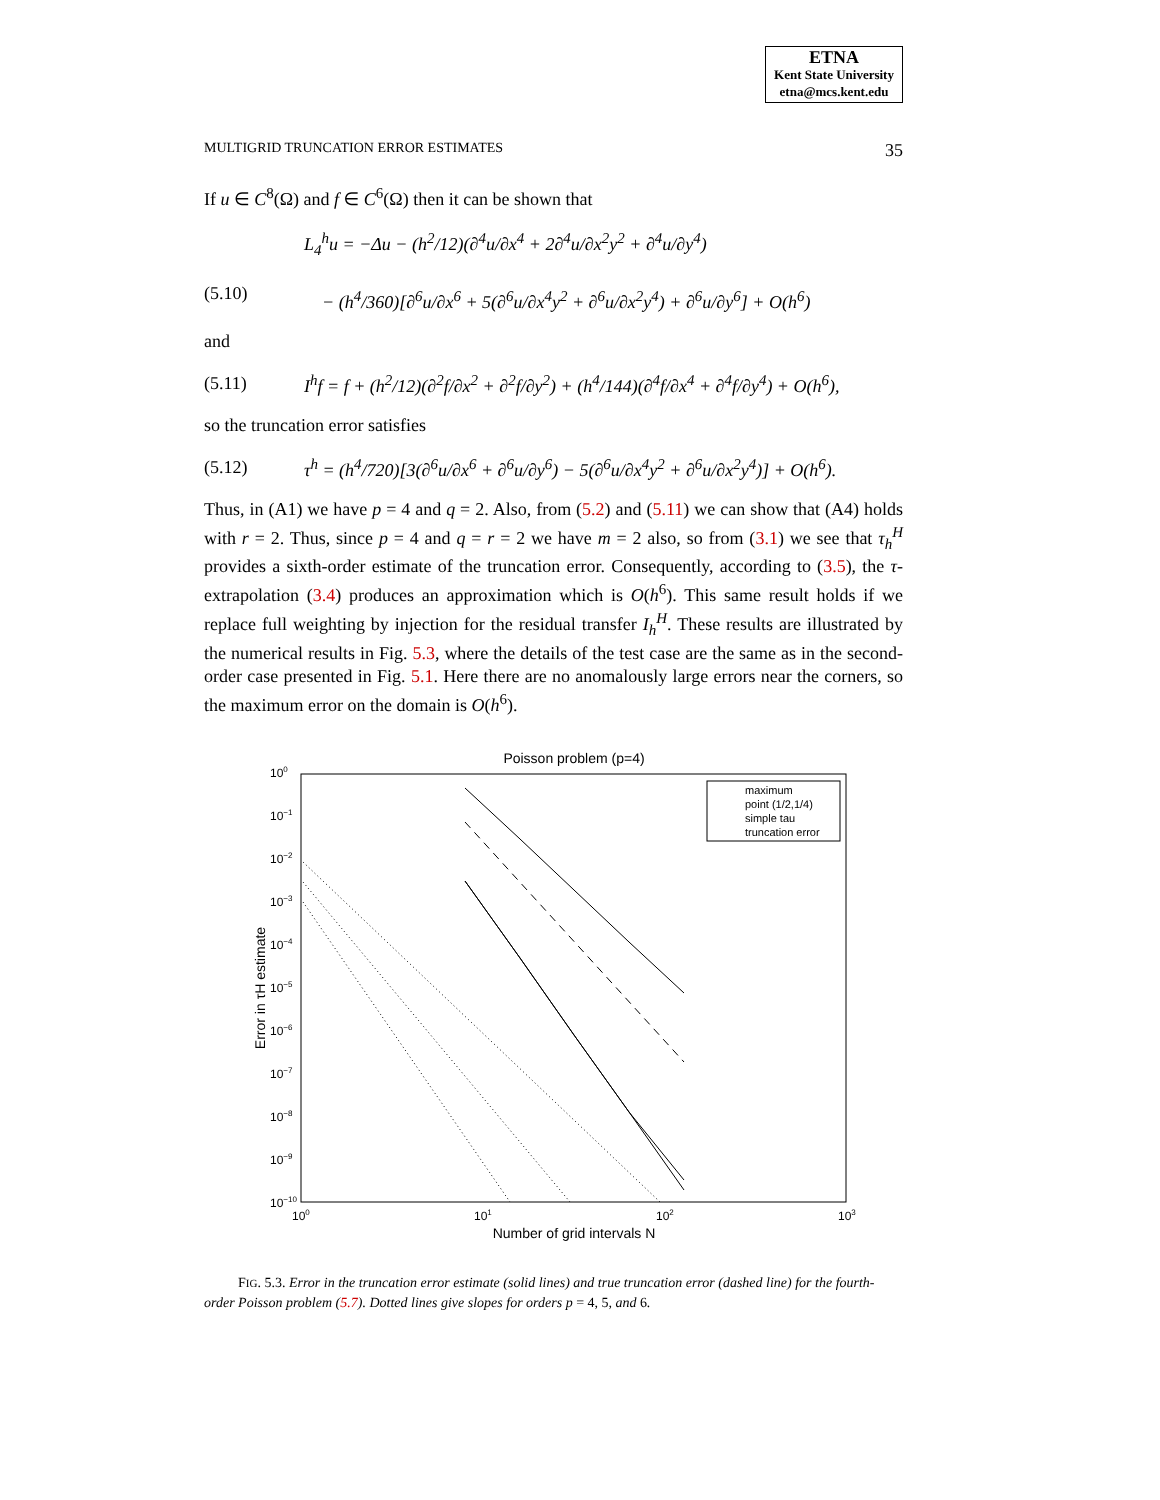ETNA
Kent State University
etna@mcs.kent.edu
MULTIGRID TRUNCATION ERROR ESTIMATES 35
If u ∈ C<sup>8</sup>(Ω) and f ∈ C<sup>6</sup>(Ω) then it can be shown that
(5.10)
L<sub>4</sub><sup>h</sup>u = −Δu − (h<sup>2</sup>/12)(∂<sup>4</sup>u/∂x<sup>4</sup> + 2∂<sup>4</sup>u/∂x<sup>2</sup>y<sup>2</sup> + ∂<sup>4</sup>u/∂y<sup>4</sup>)
− (h<sup>4</sup>/360)[∂<sup>6</sup>u/∂x<sup>6</sup> + 5(∂<sup>6</sup>u/∂x<sup>4</sup>y<sup>2</sup> + ∂<sup>6</sup>u/∂x<sup>2</sup>y<sup>4</sup>) + ∂<sup>6</sup>u/∂y<sup>6</sup>] + O(h<sup>6</sup>)
and
(5.11)
I<sup>h</sup>f = f + (h<sup>2</sup>/12)(∂<sup>2</sup>f/∂x<sup>2</sup> + ∂<sup>2</sup>f/∂y<sup>2</sup>) + (h<sup>4</sup>/144)(∂<sup>4</sup>f/∂x<sup>4</sup> + ∂<sup>4</sup>f/∂y<sup>4</sup>) + O(h<sup>6</sup>),
so the truncation error satisfies
(5.12)
τ<sup>h</sup> = (h<sup>4</sup>/720)[3(∂<sup>6</sup>u/∂x<sup>6</sup> + ∂<sup>6</sup>u/∂y<sup>6</sup>) − 5(∂<sup>6</sup>u/∂x<sup>4</sup>y<sup>2</sup> + ∂<sup>6</sup>u/∂x<sup>2</sup>y<sup>4</sup>)] + O(h<sup>6</sup>).
Thus, in (A1) we have p = 4 and q = 2. Also, from (5.2) and (5.11) we can show that (A4) holds with r = 2. Thus, since p = 4 and q = r = 2 we have m = 2 also, so from (3.1) we see that τ<sub>h</sub><sup>H</sup> provides a sixth-order estimate of the truncation error. Consequently, according to (3.5), the τ-extrapolation (3.4) produces an approximation which is O(h<sup>6</sup>). This same result holds if we replace full weighting by injection for the residual transfer I<sub>h</sub><sup>H</sup>. These results are illustrated by the numerical results in Fig. 5.3, where the details of the test case are the same as in the second-order case presented in Fig. 5.1. Here there are no anomalously large errors near the corners, so the maximum error on the domain is O(h<sup>6</sup>).
Poisson problem (p=4)
100
10−1
10−2
10−3
10−4
10−5
10−6
10−7
10−8
10−9
10−10
100
101
102
103
Number of grid intervals N
Error in τH estimate
maximum
point (1/2,1/4)
simple tau
truncation error
FIG. 5.3. Error in the truncation error estimate (solid lines) and true truncation error (dashed line) for the fourth-order Poisson problem (5.7). Dotted lines give slopes for orders p = 4, 5, and 6.